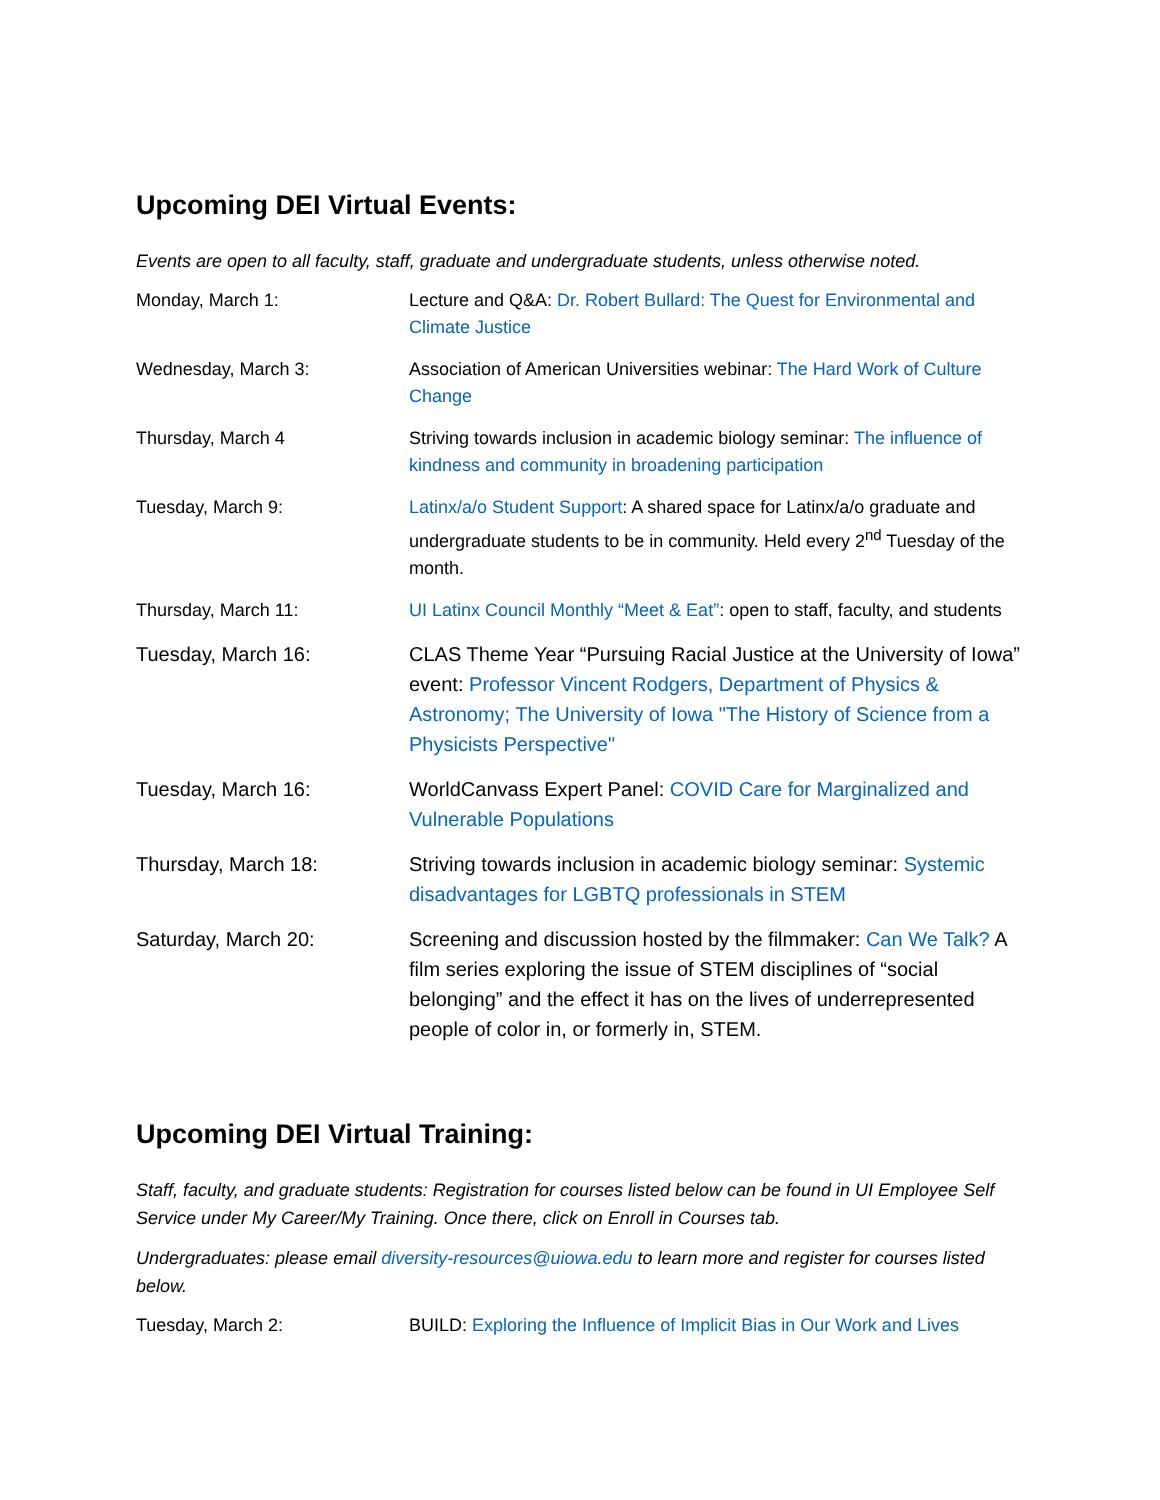Upcoming DEI Virtual Events:
Events are open to all faculty, staff, graduate and undergraduate students, unless otherwise noted.
| Monday, March 1: | Lecture and Q&A: Dr. Robert Bullard: The Quest for Environmental and Climate Justice |
| Wednesday, March 3: | Association of American Universities webinar: The Hard Work of Culture Change |
| Thursday, March 4 | Striving towards inclusion in academic biology seminar: The influence of kindness and community in broadening participation |
| Tuesday, March 9: | Latinx/a/o Student Support : A shared space for Latinx/a/o graduate and undergraduate students to be in community. Held every 2<sup>nd</sup> Tuesday of the month. |
| Thursday, March 11: | UI Latinx Council Monthly “Meet & Eat” : open to staff, faculty, and students |
| Tuesday, March 16: | CLAS Theme Year “Pursuing Racial Justice at the University of Iowa” event: Professor Vincent Rodgers, Department of Physics & Astronomy; The University of Iowa "The History of Science from a Physicists Perspective" |
| Tuesday, March 16: | WorldCanvass Expert Panel: COVID Care for Marginalized and Vulnerable Populations |
| Thursday, March 18: | Striving towards inclusion in academic biology seminar: Systemic disadvantages for LGBTQ professionals in STEM |
| Saturday, March 20: | Screening and discussion hosted by the filmmaker: Can We Talk? A film series exploring the issue of STEM disciplines of “social belonging” and the effect it has on the lives of underrepresented people of color in, or formerly in, STEM. |
Upcoming DEI Virtual Training:
Staff, faculty, and graduate students: Registration for courses listed below can be found in UI Employee Self Service under My Career/My Training. Once there, click on Enroll in Courses tab.
Undergraduates: please email diversity-resources@uiowa.edu to learn more and register for courses listed below.
| Tuesday, March 2: | BUILD: Exploring the Influence of Implicit Bias in Our Work and Lives |